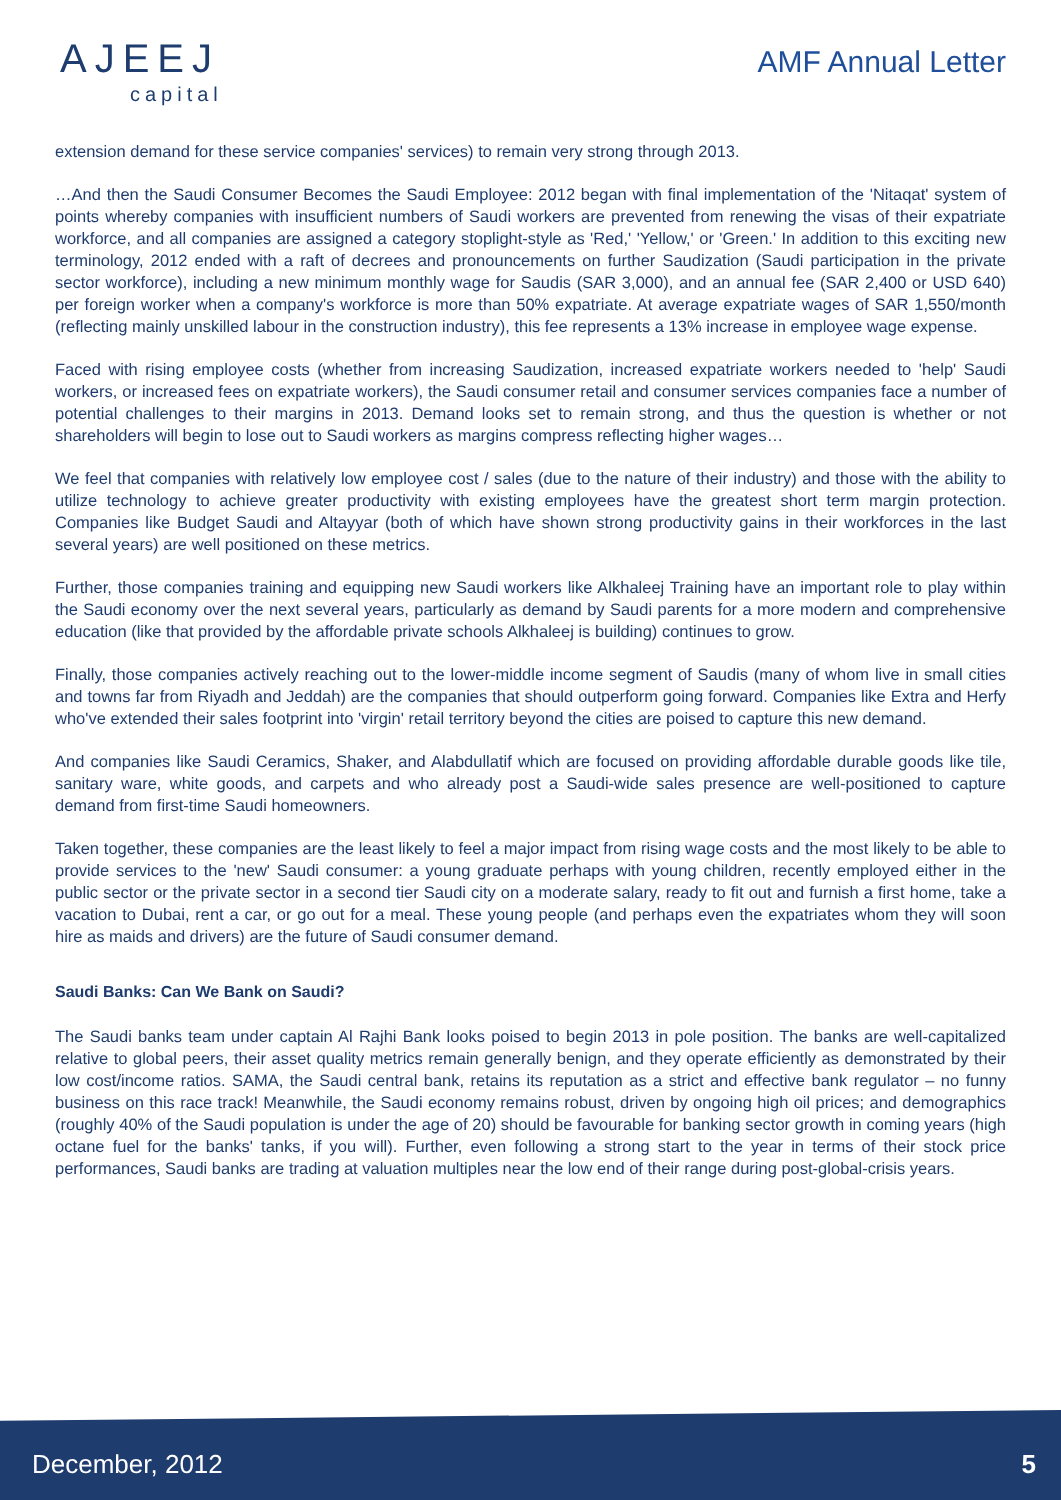AJEEJ
capital
AMF Annual Letter
extension demand for these service companies' services) to remain very strong through 2013.
…And then the Saudi Consumer Becomes the Saudi Employee: 2012 began with final implementation of the 'Nitaqat' system of points whereby companies with insufficient numbers of Saudi workers are prevented from renewing the visas of their expatriate workforce, and all companies are assigned a category stoplight-style as 'Red,' 'Yellow,' or 'Green.' In addition to this exciting new terminology, 2012 ended with a raft of decrees and pronouncements on further Saudization (Saudi participation in the private sector workforce), including a new minimum monthly wage for Saudis (SAR 3,000), and an annual fee (SAR 2,400 or USD 640) per foreign worker when a company's workforce is more than 50% expatriate. At average expatriate wages of SAR 1,550/month (reflecting mainly unskilled labour in the construction industry), this fee represents a 13% increase in employee wage expense.
Faced with rising employee costs (whether from increasing Saudization, increased expatriate workers needed to 'help' Saudi workers, or increased fees on expatriate workers), the Saudi consumer retail and consumer services companies face a number of potential challenges to their margins in 2013. Demand looks set to remain strong, and thus the question is whether or not shareholders will begin to lose out to Saudi workers as margins compress reflecting higher wages…
We feel that companies with relatively low employee cost / sales (due to the nature of their industry) and those with the ability to utilize technology to achieve greater productivity with existing employees have the greatest short term margin protection. Companies like Budget Saudi and Altayyar (both of which have shown strong productivity gains in their workforces in the last several years) are well positioned on these metrics.
Further, those companies training and equipping new Saudi workers like Alkhaleej Training have an important role to play within the Saudi economy over the next several years, particularly as demand by Saudi parents for a more modern and comprehensive education (like that provided by the affordable private schools Alkhaleej is building) continues to grow.
Finally, those companies actively reaching out to the lower-middle income segment of Saudis (many of whom live in small cities and towns far from Riyadh and Jeddah) are the companies that should outperform going forward. Companies like Extra and Herfy who've extended their sales footprint into 'virgin' retail territory beyond the cities are poised to capture this new demand.
And companies like Saudi Ceramics, Shaker, and Alabdullatif which are focused on providing affordable durable goods like tile, sanitary ware, white goods, and carpets and who already post a Saudi-wide sales presence are well-positioned to capture demand from first-time Saudi homeowners.
Taken together, these companies are the least likely to feel a major impact from rising wage costs and the most likely to be able to provide services to the 'new' Saudi consumer: a young graduate perhaps with young children, recently employed either in the public sector or the private sector in a second tier Saudi city on a moderate salary, ready to fit out and furnish a first home, take a vacation to Dubai, rent a car, or go out for a meal. These young people (and perhaps even the expatriates whom they will soon hire as maids and drivers) are the future of Saudi consumer demand.
Saudi Banks: Can We Bank on Saudi?
The Saudi banks team under captain Al Rajhi Bank looks poised to begin 2013 in pole position. The banks are well-capitalized relative to global peers, their asset quality metrics remain generally benign, and they operate efficiently as demonstrated by their low cost/income ratios. SAMA, the Saudi central bank, retains its reputation as a strict and effective bank regulator – no funny business on this race track! Meanwhile, the Saudi economy remains robust, driven by ongoing high oil prices; and demographics (roughly 40% of the Saudi population is under the age of 20) should be favourable for banking sector growth in coming years (high octane fuel for the banks' tanks, if you will). Further, even following a strong start to the year in terms of their stock price performances, Saudi banks are trading at valuation multiples near the low end of their range during post-global-crisis years.
December, 2012 5